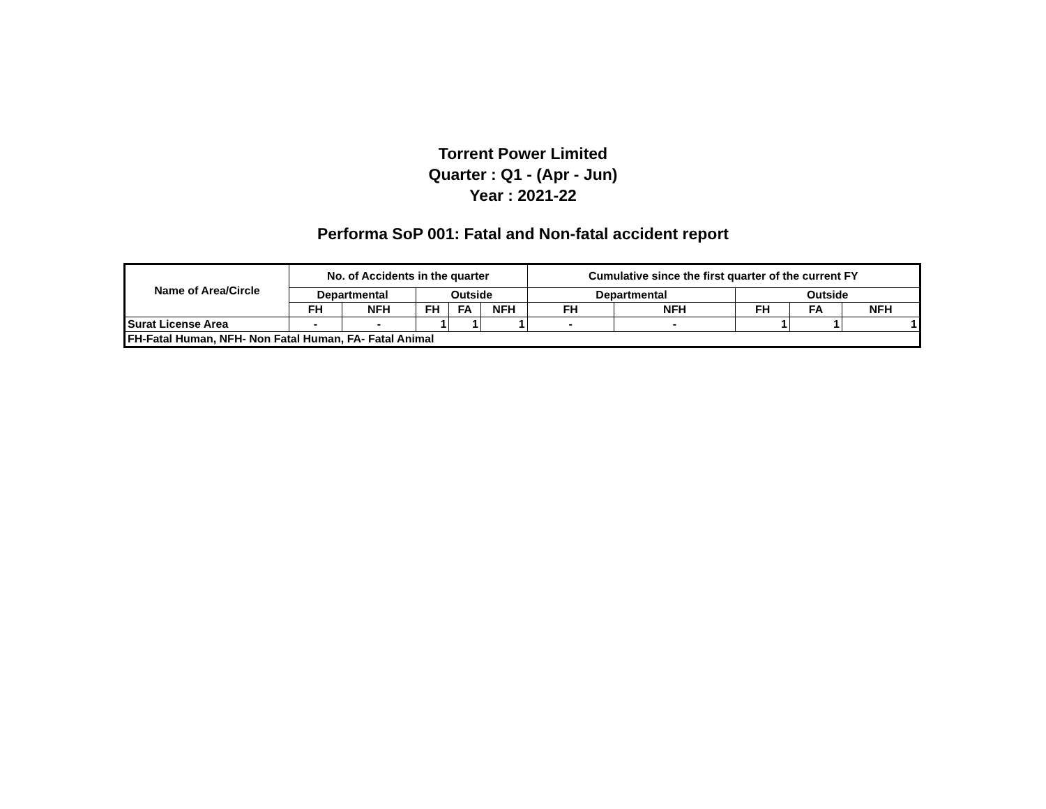Torrent Power Limited
Quarter : Q1 - (Apr - Jun)
Year : 2021-22
Performa SoP 001: Fatal and Non-fatal accident report
| Name of Area/Circle | No. of Accidents in the quarter | | | | | Cumulative since the first quarter of the current FY | | | | |
| --- | --- | --- | --- | --- | --- | --- | --- | --- | --- | --- |
| | Departmental | | Outside | | | Departmental | | Outside | | |
| | FH | NFH | FH | FA | NFH | FH | NFH | FH | FA | NFH |
| Surat License Area | - | - | 1 | 1 | 1 | - | - | 1 | 1 | 1 |
| FH-Fatal Human, NFH- Non Fatal Human, FA- Fatal Animal | | | | | | | | | | |